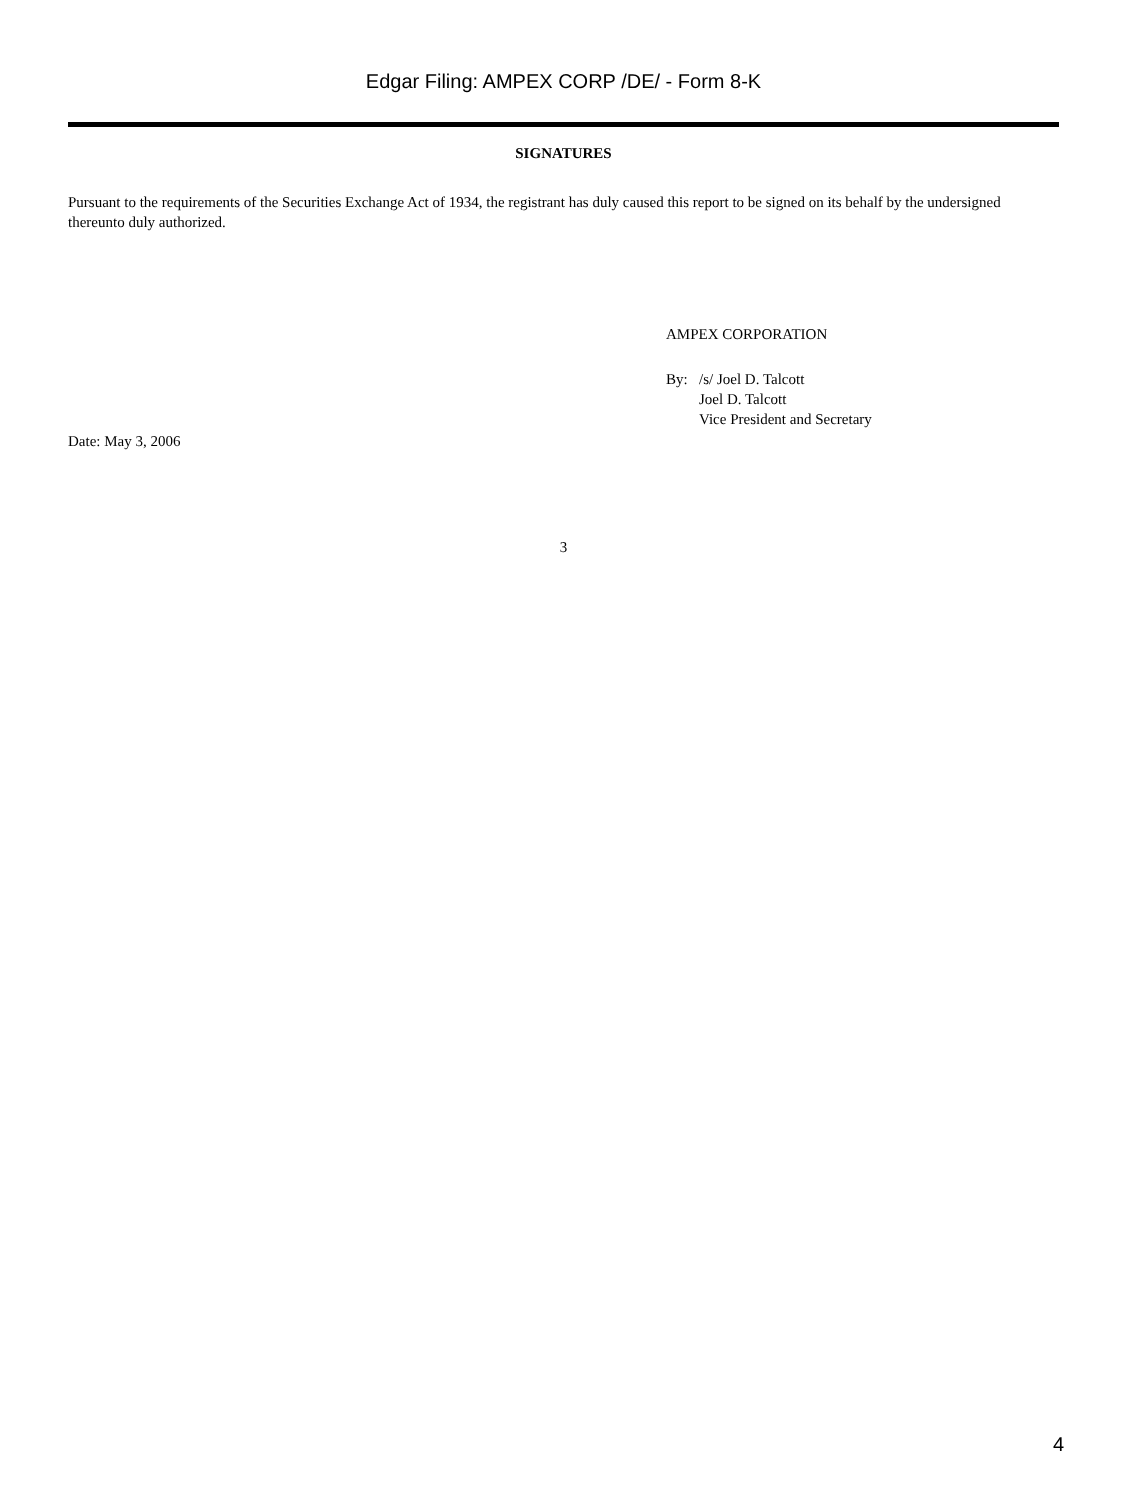Edgar Filing: AMPEX CORP /DE/ - Form 8-K
SIGNATURES
Pursuant to the requirements of the Securities Exchange Act of 1934, the registrant has duly caused this report to be signed on its behalf by the undersigned thereunto duly authorized.
AMPEX CORPORATION
| By: | /s/ Joel D. Talcott |
| | Joel D. Talcott |
| | Vice President and Secretary |
Date: May 3, 2006
3
4